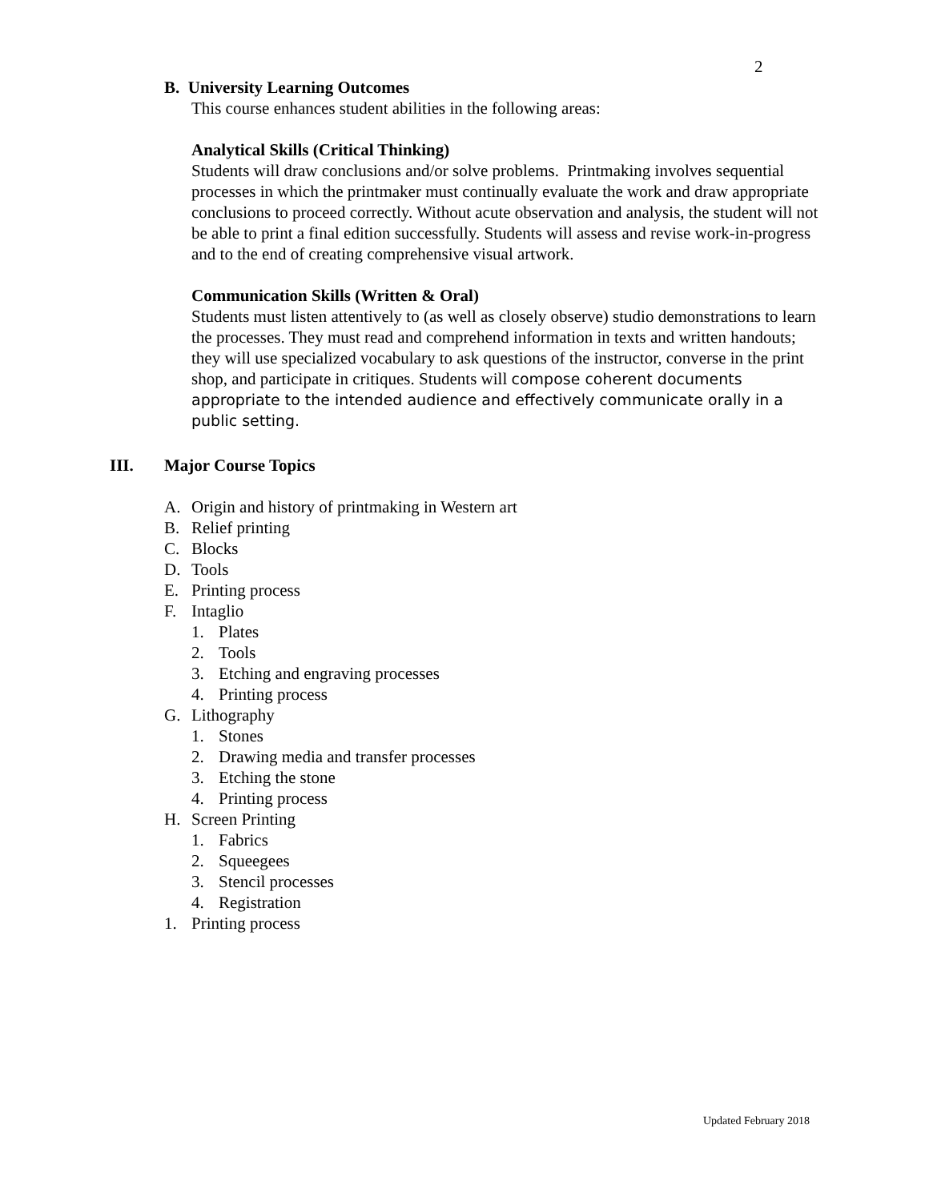2
B. University Learning Outcomes
This course enhances student abilities in the following areas:
Analytical Skills (Critical Thinking)
Students will draw conclusions and/or solve problems. Printmaking involves sequential processes in which the printmaker must continually evaluate the work and draw appropriate conclusions to proceed correctly. Without acute observation and analysis, the student will not be able to print a final edition successfully. Students will assess and revise work-in-progress and to the end of creating comprehensive visual artwork.
Communication Skills (Written & Oral)
Students must listen attentively to (as well as closely observe) studio demonstrations to learn the processes. They must read and comprehend information in texts and written handouts; they will use specialized vocabulary to ask questions of the instructor, converse in the print shop, and participate in critiques. Students will compose coherent documents appropriate to the intended audience and effectively communicate orally in a public setting.
III. Major Course Topics
A. Origin and history of printmaking in Western art
B. Relief printing
C. Blocks
D. Tools
E. Printing process
F. Intaglio
1. Plates
2. Tools
3. Etching and engraving processes
4. Printing process
G. Lithography
1. Stones
2. Drawing media and transfer processes
3. Etching the stone
4. Printing process
H. Screen Printing
1. Fabrics
2. Squeegees
3. Stencil processes
4. Registration
1. Printing process
Updated February 2018